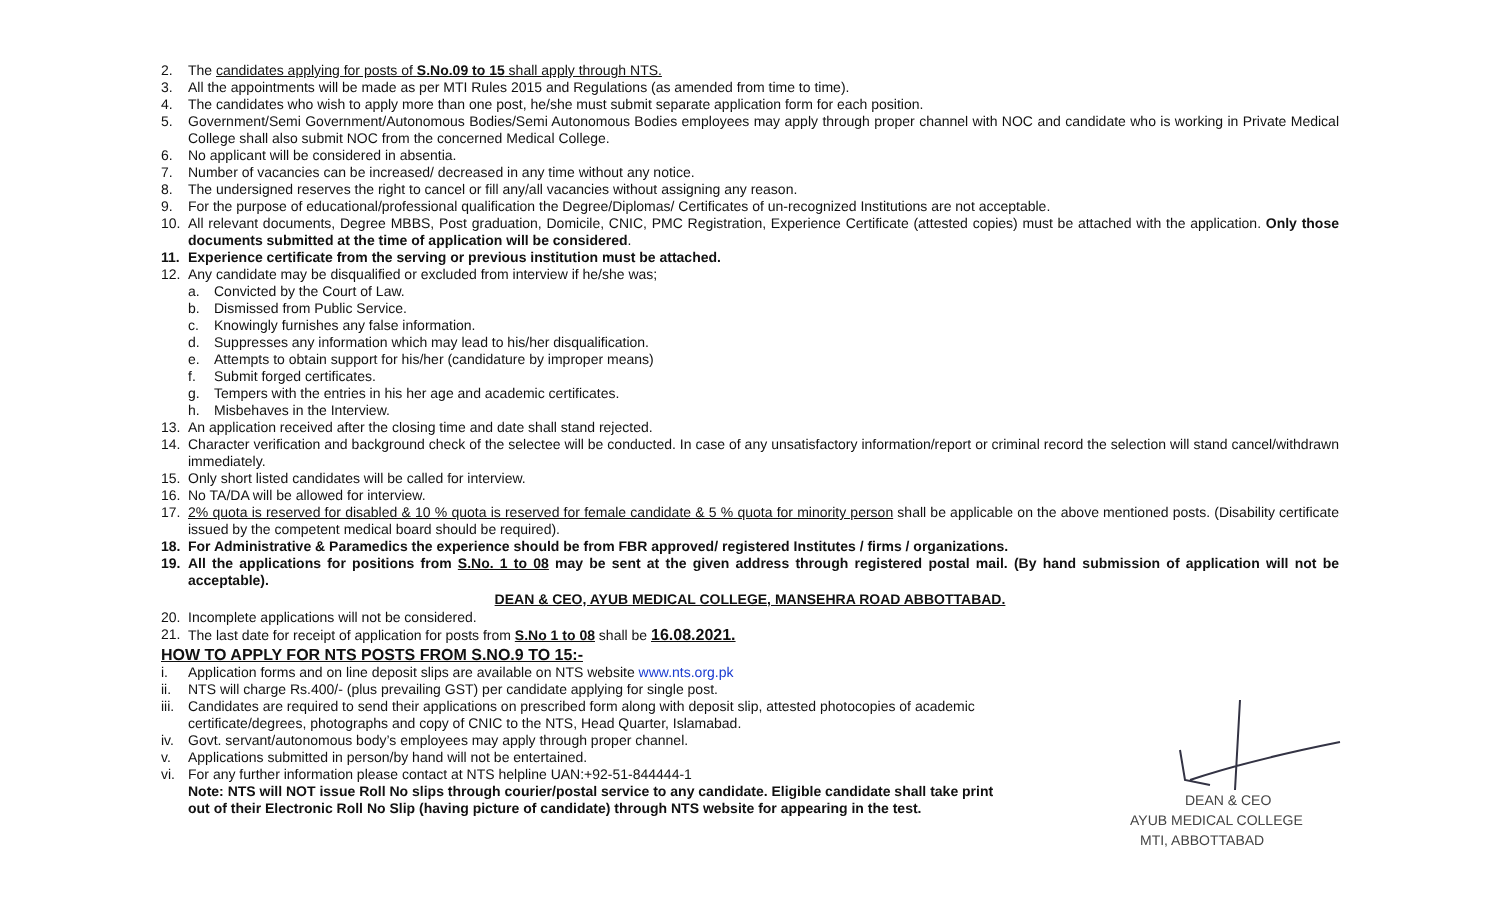2. The candidates applying for posts of S.No.09 to 15 shall apply through NTS.
3. All the appointments will be made as per MTI Rules 2015 and Regulations (as amended from time to time).
4. The candidates who wish to apply more than one post, he/she must submit separate application form for each position.
5. Government/Semi Government/Autonomous Bodies/Semi Autonomous Bodies employees may apply through proper channel with NOC and candidate who is working in Private Medical College shall also submit NOC from the concerned Medical College.
6. No applicant will be considered in absentia.
7. Number of vacancies can be increased/ decreased in any time without any notice.
8. The undersigned reserves the right to cancel or fill any/all vacancies without assigning any reason.
9. For the purpose of educational/professional qualification the Degree/Diplomas/ Certificates of un-recognized Institutions are not acceptable.
10. All relevant documents, Degree MBBS, Post graduation, Domicile, CNIC, PMC Registration, Experience Certificate (attested copies) must be attached with the application. Only those documents submitted at the time of application will be considered.
11. Experience certificate from the serving or previous institution must be attached.
12. Any candidate may be disqualified or excluded from interview if he/she was;
a. Convicted by the Court of Law.
b. Dismissed from Public Service.
c. Knowingly furnishes any false information.
d. Suppresses any information which may lead to his/her disqualification.
e. Attempts to obtain support for his/her (candidature by improper means)
f. Submit forged certificates.
g. Tempers with the entries in his her age and academic certificates.
h. Misbehaves in the Interview.
13. An application received after the closing time and date shall stand rejected.
14. Character verification and background check of the selectee will be conducted. In case of any unsatisfactory information/report or criminal record the selection will stand cancel/withdrawn immediately.
15. Only short listed candidates will be called for interview.
16. No TA/DA will be allowed for interview.
17. 2% quota is reserved for disabled & 10 % quota is reserved for female candidate & 5 % quota for minority person shall be applicable on the above mentioned posts. (Disability certificate issued by the competent medical board should be required).
18. For Administrative & Paramedics the experience should be from FBR approved/ registered Institutes / firms / organizations.
19. All the applications for positions from S.No. 1 to 08 may be sent at the given address through registered postal mail. (By hand submission of application will not be acceptable).
DEAN & CEO, AYUB MEDICAL COLLEGE, MANSEHRA ROAD ABBOTTABAD.
20. Incomplete applications will not be considered.
21. The last date for receipt of application for posts from S.No 1 to 08 shall be 16.08.2021.
HOW TO APPLY FOR NTS POSTS FROM S.NO.9 TO 15:-
i. Application forms and on line deposit slips are available on NTS website www.nts.org.pk
ii. NTS will charge Rs.400/- (plus prevailing GST) per candidate applying for single post.
iii. Candidates are required to send their applications on prescribed form along with deposit slip, attested photocopies of academic certificate/degrees, photographs and copy of CNIC to the NTS, Head Quarter, Islamabad.
iv. Govt. servant/autonomous body’s employees may apply through proper channel.
v. Applications submitted in person/by hand will not be entertained.
vi. For any further information please contact at NTS helpline UAN:+92-51-844444-1
Note: NTS will NOT issue Roll No slips through courier/postal service to any candidate. Eligible candidate shall take print out of their Electronic Roll No Slip (having picture of candidate) through NTS website for appearing in the test.
DEAN & CEO
AYUB MEDICAL COLLEGE
MTI, ABBOTTABAD